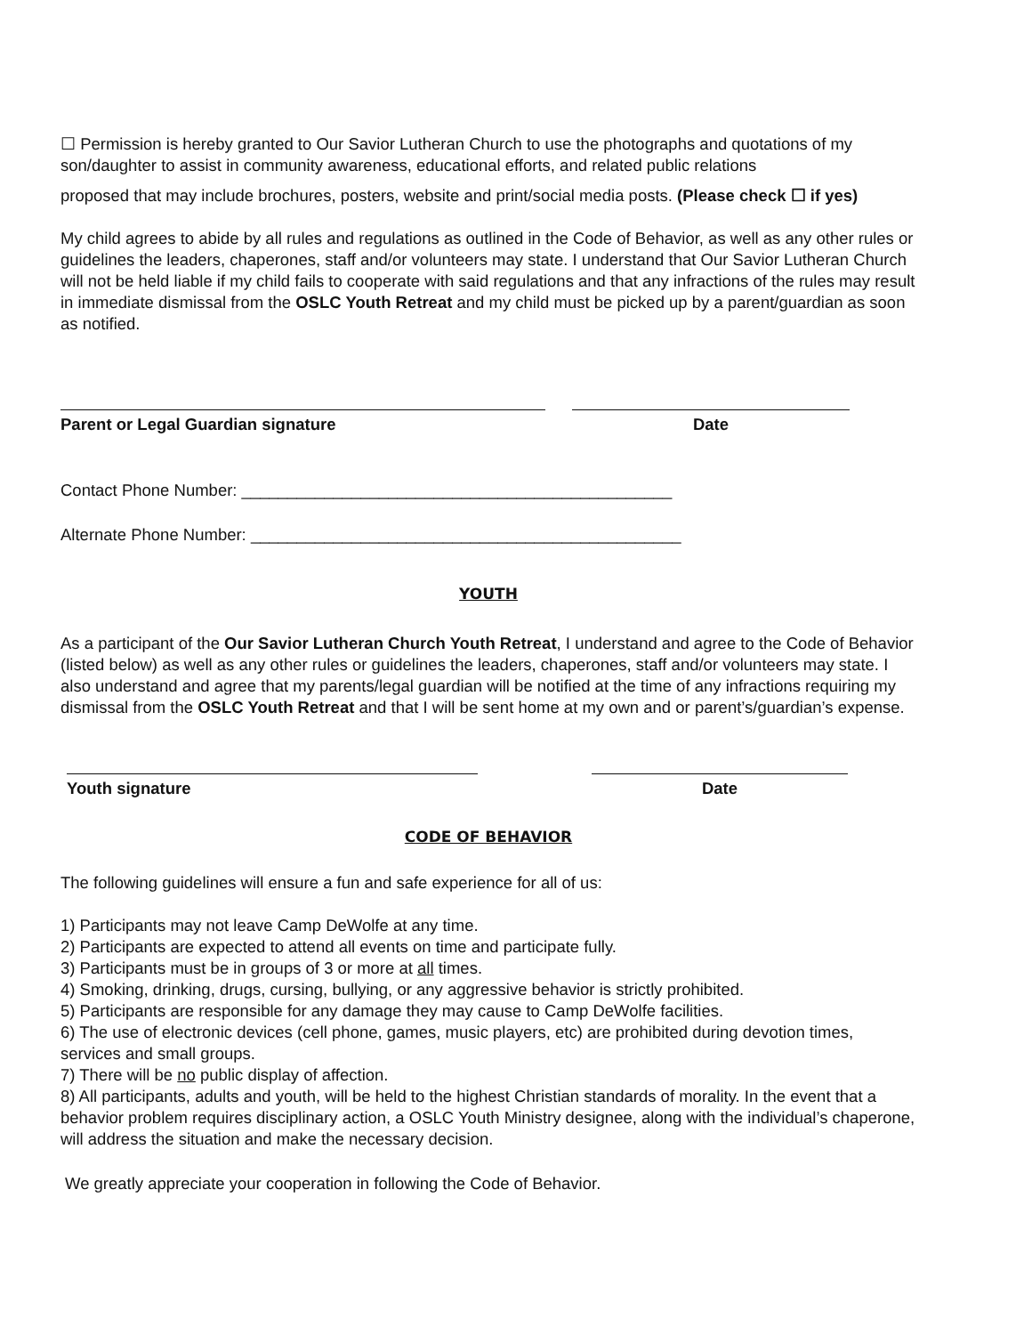☐ Permission is hereby granted to Our Savior Lutheran Church to use the photographs and quotations of my son/daughter to assist in community awareness, educational efforts, and related public relations
proposed that may include brochures, posters, website and print/social media posts. (Please check ☐ if yes)
My child agrees to abide by all rules and regulations as outlined in the Code of Behavior, as well as any other rules or guidelines the leaders, chaperones, staff and/or volunteers may state. I understand that Our Savior Lutheran Church will not be held liable if my child fails to cooperate with said regulations and that any infractions of the rules may result in immediate dismissal from the OSLC Youth Retreat and my child must be picked up by a parent/guardian as soon as notified.
Parent or Legal Guardian signature Date
Contact Phone Number: _______________________________________________
Alternate Phone Number: _______________________________________________
YOUTH
As a participant of the Our Savior Lutheran Church Youth Retreat, I understand and agree to the Code of Behavior (listed below) as well as any other rules or guidelines the leaders, chaperones, staff and/or volunteers may state. I also understand and agree that my parents/legal guardian will be notified at the time of any infractions requiring my dismissal from the OSLC Youth Retreat and that I will be sent home at my own and or parent’s/guardian’s expense.
Youth signature Date
CODE OF BEHAVIOR
The following guidelines will ensure a fun and safe experience for all of us:
1) Participants may not leave Camp DeWolfe at any time.
2) Participants are expected to attend all events on time and participate fully.
3) Participants must be in groups of 3 or more at all times.
4) Smoking, drinking, drugs, cursing, bullying, or any aggressive behavior is strictly prohibited.
5) Participants are responsible for any damage they may cause to Camp DeWolfe facilities.
6) The use of electronic devices (cell phone, games, music players, etc) are prohibited during devotion times, services and small groups.
7) There will be no public display of affection.
8) All participants, adults and youth, will be held to the highest Christian standards of morality. In the event that a behavior problem requires disciplinary action, a OSLC Youth Ministry designee, along with the individual’s chaperone, will address the situation and make the necessary decision.
We greatly appreciate your cooperation in following the Code of Behavior.